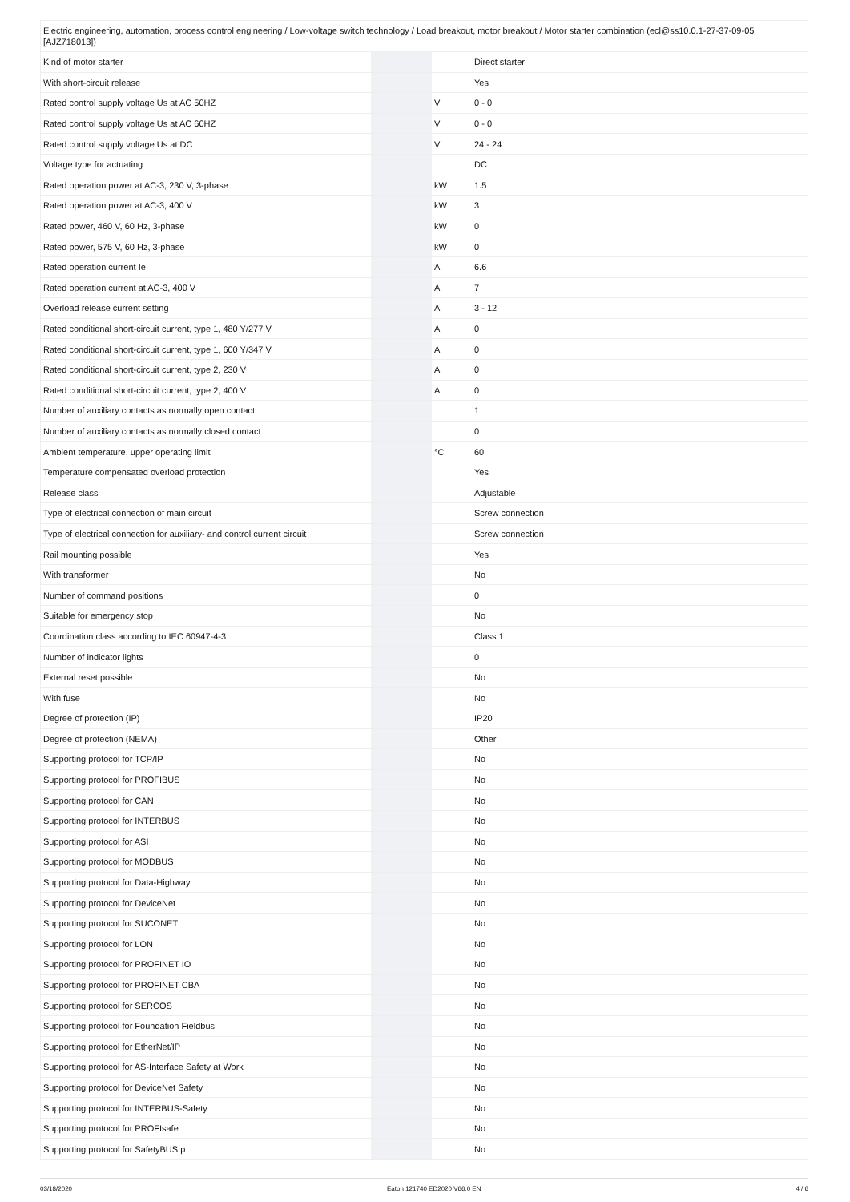| Electric engineering, automation, process control engineering / Low-voltage switch technology / Load breakout, motor breakout / Motor starter combination (ecl@ss10.0.1-27-37-09-05 [AJZ718013]) | | | |
| Kind of motor starter | | | Direct starter |
| With short-circuit release | | | Yes |
| Rated control supply voltage Us at AC 50HZ | | V | 0 - 0 |
| Rated control supply voltage Us at AC 60HZ | | V | 0 - 0 |
| Rated control supply voltage Us at DC | | V | 24 - 24 |
| Voltage type for actuating | | | DC |
| Rated operation power at AC-3, 230 V, 3-phase | | kW | 1.5 |
| Rated operation power at AC-3, 400 V | | kW | 3 |
| Rated power, 460 V, 60 Hz, 3-phase | | kW | 0 |
| Rated power, 575 V, 60 Hz, 3-phase | | kW | 0 |
| Rated operation current Ie | | A | 6.6 |
| Rated operation current at AC-3, 400 V | | A | 7 |
| Overload release current setting | | A | 3 - 12 |
| Rated conditional short-circuit current, type 1, 480 Y/277 V | | A | 0 |
| Rated conditional short-circuit current, type 1, 600 Y/347 V | | A | 0 |
| Rated conditional short-circuit current, type 2, 230 V | | A | 0 |
| Rated conditional short-circuit current, type 2, 400 V | | A | 0 |
| Number of auxiliary contacts as normally open contact | | | 1 |
| Number of auxiliary contacts as normally closed contact | | | 0 |
| Ambient temperature, upper operating limit | | °C | 60 |
| Temperature compensated overload protection | | | Yes |
| Release class | | | Adjustable |
| Type of electrical connection of main circuit | | | Screw connection |
| Type of electrical connection for auxiliary- and control current circuit | | | Screw connection |
| Rail mounting possible | | | Yes |
| With transformer | | | No |
| Number of command positions | | | 0 |
| Suitable for emergency stop | | | No |
| Coordination class according to IEC 60947-4-3 | | | Class 1 |
| Number of indicator lights | | | 0 |
| External reset possible | | | No |
| With fuse | | | No |
| Degree of protection (IP) | | | IP20 |
| Degree of protection (NEMA) | | | Other |
| Supporting protocol for TCP/IP | | | No |
| Supporting protocol for PROFIBUS | | | No |
| Supporting protocol for CAN | | | No |
| Supporting protocol for INTERBUS | | | No |
| Supporting protocol for ASI | | | No |
| Supporting protocol for MODBUS | | | No |
| Supporting protocol for Data-Highway | | | No |
| Supporting protocol for DeviceNet | | | No |
| Supporting protocol for SUCONET | | | No |
| Supporting protocol for LON | | | No |
| Supporting protocol for PROFINET IO | | | No |
| Supporting protocol for PROFINET CBA | | | No |
| Supporting protocol for SERCOS | | | No |
| Supporting protocol for Foundation Fieldbus | | | No |
| Supporting protocol for EtherNet/IP | | | No |
| Supporting protocol for AS-Interface Safety at Work | | | No |
| Supporting protocol for DeviceNet Safety | | | No |
| Supporting protocol for INTERBUS-Safety | | | No |
| Supporting protocol for PROFIsafe | | | No |
| Supporting protocol for SafetyBUS p | | | No |
03/18/2020 Eaton 121740 ED2020 V66.0 EN 4 / 6